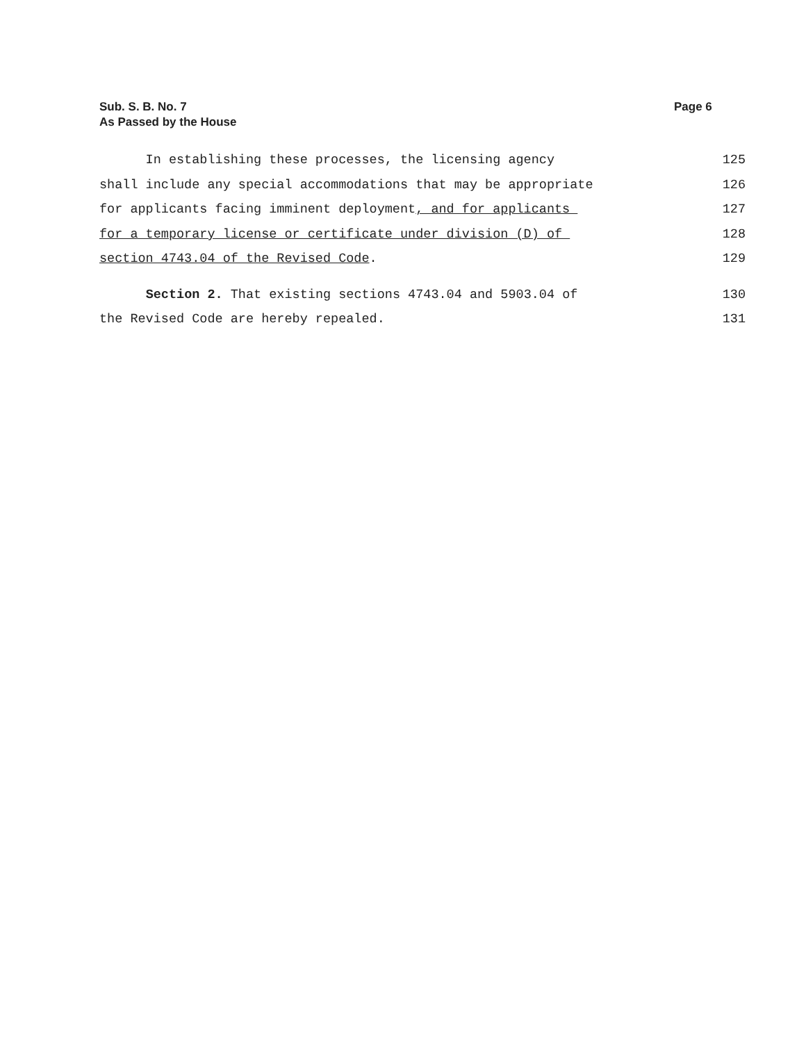Sub. S. B. No. 7
As Passed by the House
Page 6
In establishing these processes, the licensing agency 125
shall include any special accommodations that may be appropriate 126
for applicants facing imminent deployment, and for applicants 127
for a temporary license or certificate under division (D) of 128
section 4743.04 of the Revised Code. 129
Section 2. That existing sections 4743.04 and 5903.04 of 130
the Revised Code are hereby repealed. 131